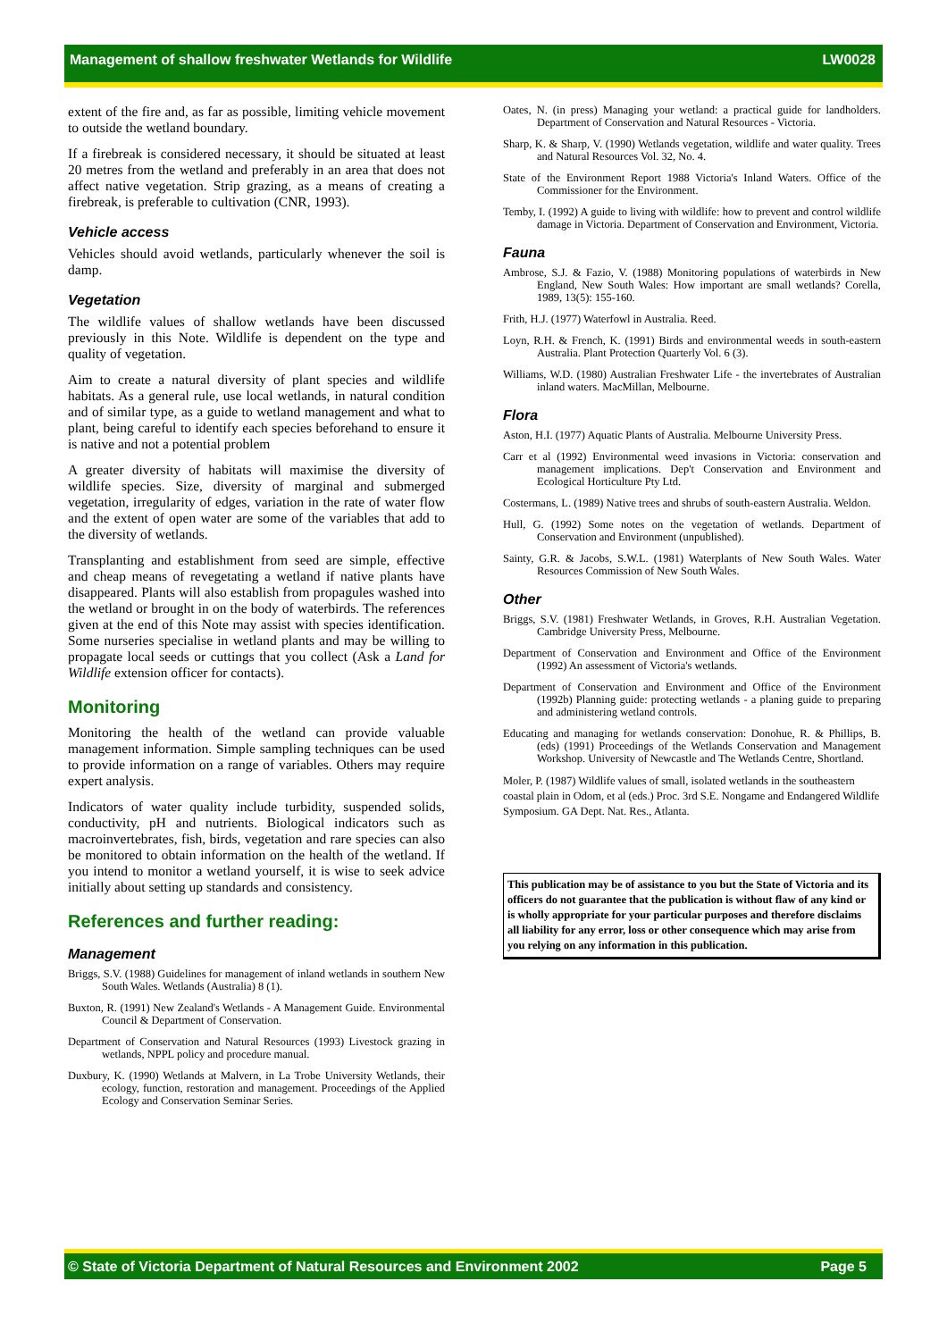Management of shallow freshwater Wetlands for Wildlife LW0028
extent of the fire and, as far as possible, limiting vehicle movement to outside the wetland boundary.
If a firebreak is considered necessary, it should be situated at least 20 metres from the wetland and preferably in an area that does not affect native vegetation. Strip grazing, as a means of creating a firebreak, is preferable to cultivation (CNR, 1993).
Vehicle access
Vehicles should avoid wetlands, particularly whenever the soil is damp.
Vegetation
The wildlife values of shallow wetlands have been discussed previously in this Note. Wildlife is dependent on the type and quality of vegetation.
Aim to create a natural diversity of plant species and wildlife habitats. As a general rule, use local wetlands, in natural condition and of similar type, as a guide to wetland management and what to plant, being careful to identify each species beforehand to ensure it is native and not a potential problem
A greater diversity of habitats will maximise the diversity of wildlife species. Size, diversity of marginal and submerged vegetation, irregularity of edges, variation in the rate of water flow and the extent of open water are some of the variables that add to the diversity of wetlands.
Transplanting and establishment from seed are simple, effective and cheap means of revegetating a wetland if native plants have disappeared. Plants will also establish from propagules washed into the wetland or brought in on the body of waterbirds. The references given at the end of this Note may assist with species identification. Some nurseries specialise in wetland plants and may be willing to propagate local seeds or cuttings that you collect (Ask a Land for Wildlife extension officer for contacts).
Monitoring
Monitoring the health of the wetland can provide valuable management information. Simple sampling techniques can be used to provide information on a range of variables. Others may require expert analysis.
Indicators of water quality include turbidity, suspended solids, conductivity, pH and nutrients. Biological indicators such as macroinvertebrates, fish, birds, vegetation and rare species can also be monitored to obtain information on the health of the wetland. If you intend to monitor a wetland yourself, it is wise to seek advice initially about setting up standards and consistency.
References and further reading:
Management
Briggs, S.V. (1988) Guidelines for management of inland wetlands in southern New South Wales. Wetlands (Australia) 8 (1).
Buxton, R. (1991) New Zealand's Wetlands - A Management Guide. Environmental Council & Department of Conservation.
Department of Conservation and Natural Resources (1993) Livestock grazing in wetlands, NPPL policy and procedure manual.
Duxbury, K. (1990) Wetlands at Malvern, in La Trobe University Wetlands, their ecology, function, restoration and management. Proceedings of the Applied Ecology and Conservation Seminar Series.
Oates, N. (in press) Managing your wetland: a practical guide for landholders. Department of Conservation and Natural Resources - Victoria.
Sharp, K. & Sharp, V. (1990) Wetlands vegetation, wildlife and water quality. Trees and Natural Resources Vol. 32, No. 4.
State of the Environment Report 1988 Victoria's Inland Waters. Office of the Commissioner for the Environment.
Temby, I. (1992) A guide to living with wildlife: how to prevent and control wildlife damage in Victoria. Department of Conservation and Environment, Victoria.
Fauna
Ambrose, S.J. & Fazio, V. (1988) Monitoring populations of waterbirds in New England, New South Wales: How important are small wetlands? Corella, 1989, 13(5): 155-160.
Frith, H.J. (1977) Waterfowl in Australia. Reed.
Loyn, R.H. & French, K. (1991) Birds and environmental weeds in south-eastern Australia. Plant Protection Quarterly Vol. 6 (3).
Williams, W.D. (1980) Australian Freshwater Life - the invertebrates of Australian inland waters. MacMillan, Melbourne.
Flora
Aston, H.I. (1977) Aquatic Plants of Australia. Melbourne University Press.
Carr et al (1992) Environmental weed invasions in Victoria: conservation and management implications. Dep't Conservation and Environment and Ecological Horticulture Pty Ltd.
Costermans, L. (1989) Native trees and shrubs of south-eastern Australia. Weldon.
Hull, G. (1992) Some notes on the vegetation of wetlands. Department of Conservation and Environment (unpublished).
Sainty, G.R. & Jacobs, S.W.L. (1981) Waterplants of New South Wales. Water Resources Commission of New South Wales.
Other
Briggs, S.V. (1981) Freshwater Wetlands, in Groves, R.H. Australian Vegetation. Cambridge University Press, Melbourne.
Department of Conservation and Environment and Office of the Environment (1992) An assessment of Victoria's wetlands.
Department of Conservation and Environment and Office of the Environment (1992b) Planning guide: protecting wetlands - a planing guide to preparing and administering wetland controls.
Educating and managing for wetlands conservation: Donohue, R. & Phillips, B. (eds) (1991) Proceedings of the Wetlands Conservation and Management Workshop. University of Newcastle and The Wetlands Centre, Shortland.
Moler, P. (1987) Wildlife values of small, isolated wetlands in the southeastern coastal plain in Odom, et al (eds.) Proc. 3rd S.E. Nongame and Endangered Wildlife Symposium. GA Dept. Nat. Res., Atlanta.
This publication may be of assistance to you but the State of Victoria and its officers do not guarantee that the publication is without flaw of any kind or is wholly appropriate for your particular purposes and therefore disclaims all liability for any error, loss or other consequence which may arise from you relying on any information in this publication.
© State of Victoria Department of Natural Resources and Environment 2002 Page 5